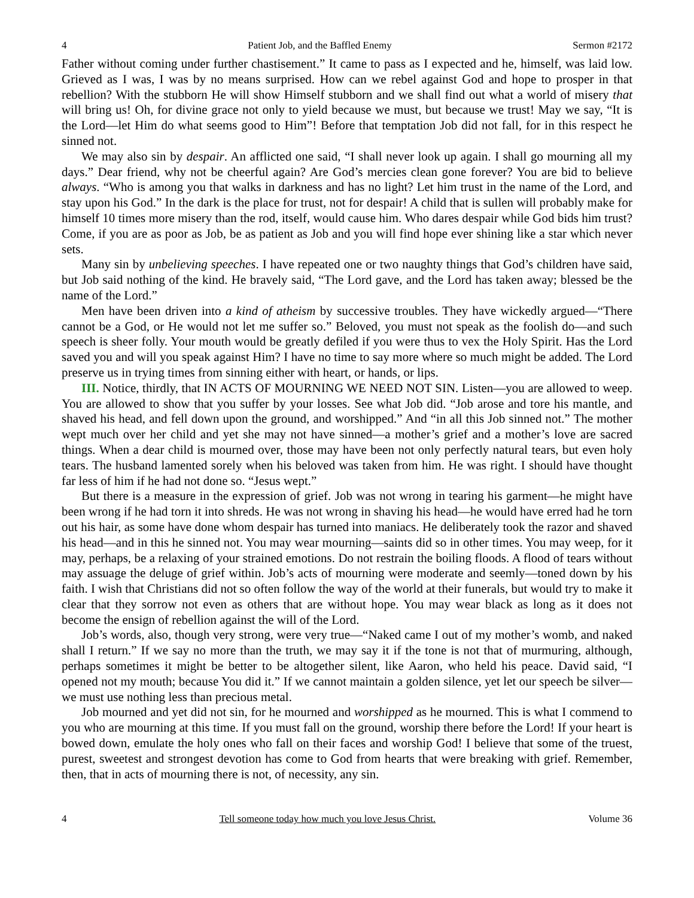4 Patient Job, and the Baffled Enemy Sermon #2172
Father without coming under further chastisement.” It came to pass as I expected and he, himself, was laid low. Grieved as I was, I was by no means surprised. How can we rebel against God and hope to prosper in that rebellion? With the stubborn He will show Himself stubborn and we shall find out what a world of misery that will bring us! Oh, for divine grace not only to yield because we must, but because we trust! May we say, “It is the Lord—let Him do what seems good to Him”! Before that temptation Job did not fall, for in this respect he sinned not.
We may also sin by despair. An afflicted one said, “I shall never look up again. I shall go mourning all my days.” Dear friend, why not be cheerful again? Are God’s mercies clean gone forever? You are bid to believe always. “Who is among you that walks in darkness and has no light? Let him trust in the name of the Lord, and stay upon his God.” In the dark is the place for trust, not for despair! A child that is sullen will probably make for himself 10 times more misery than the rod, itself, would cause him. Who dares despair while God bids him trust? Come, if you are as poor as Job, be as patient as Job and you will find hope ever shining like a star which never sets.
Many sin by unbelieving speeches. I have repeated one or two naughty things that God’s children have said, but Job said nothing of the kind. He bravely said, “The Lord gave, and the Lord has taken away; blessed be the name of the Lord.”
Men have been driven into a kind of atheism by successive troubles. They have wickedly argued—“There cannot be a God, or He would not let me suffer so.” Beloved, you must not speak as the foolish do—and such speech is sheer folly. Your mouth would be greatly defiled if you were thus to vex the Holy Spirit. Has the Lord saved you and will you speak against Him? I have no time to say more where so much might be added. The Lord preserve us in trying times from sinning either with heart, or hands, or lips.
III. Notice, thirdly, that IN ACTS OF MOURNING WE NEED NOT SIN. Listen—you are allowed to weep. You are allowed to show that you suffer by your losses. See what Job did. “Job arose and tore his mantle, and shaved his head, and fell down upon the ground, and worshipped.” And “in all this Job sinned not.” The mother wept much over her child and yet she may not have sinned—a mother’s grief and a mother’s love are sacred things. When a dear child is mourned over, those may have been not only perfectly natural tears, but even holy tears. The husband lamented sorely when his beloved was taken from him. He was right. I should have thought far less of him if he had not done so. “Jesus wept.”
But there is a measure in the expression of grief. Job was not wrong in tearing his garment—he might have been wrong if he had torn it into shreds. He was not wrong in shaving his head—he would have erred had he torn out his hair, as some have done whom despair has turned into maniacs. He deliberately took the razor and shaved his head—and in this he sinned not. You may wear mourning—saints did so in other times. You may weep, for it may, perhaps, be a relaxing of your strained emotions. Do not restrain the boiling floods. A flood of tears without may assuage the deluge of grief within. Job’s acts of mourning were moderate and seemly—toned down by his faith. I wish that Christians did not so often follow the way of the world at their funerals, but would try to make it clear that they sorrow not even as others that are without hope. You may wear black as long as it does not become the ensign of rebellion against the will of the Lord.
Job’s words, also, though very strong, were very true—“Naked came I out of my mother’s womb, and naked shall I return.” If we say no more than the truth, we may say it if the tone is not that of murmuring, although, perhaps sometimes it might be better to be altogether silent, like Aaron, who held his peace. David said, “I opened not my mouth; because You did it.” If we cannot maintain a golden silence, yet let our speech be silver—we must use nothing less than precious metal.
Job mourned and yet did not sin, for he mourned and worshipped as he mourned. This is what I commend to you who are mourning at this time. If you must fall on the ground, worship there before the Lord! If your heart is bowed down, emulate the holy ones who fall on their faces and worship God! I believe that some of the truest, purest, sweetest and strongest devotion has come to God from hearts that were breaking with grief. Remember, then, that in acts of mourning there is not, of necessity, any sin.
4 Tell someone today how much you love Jesus Christ. Volume 36